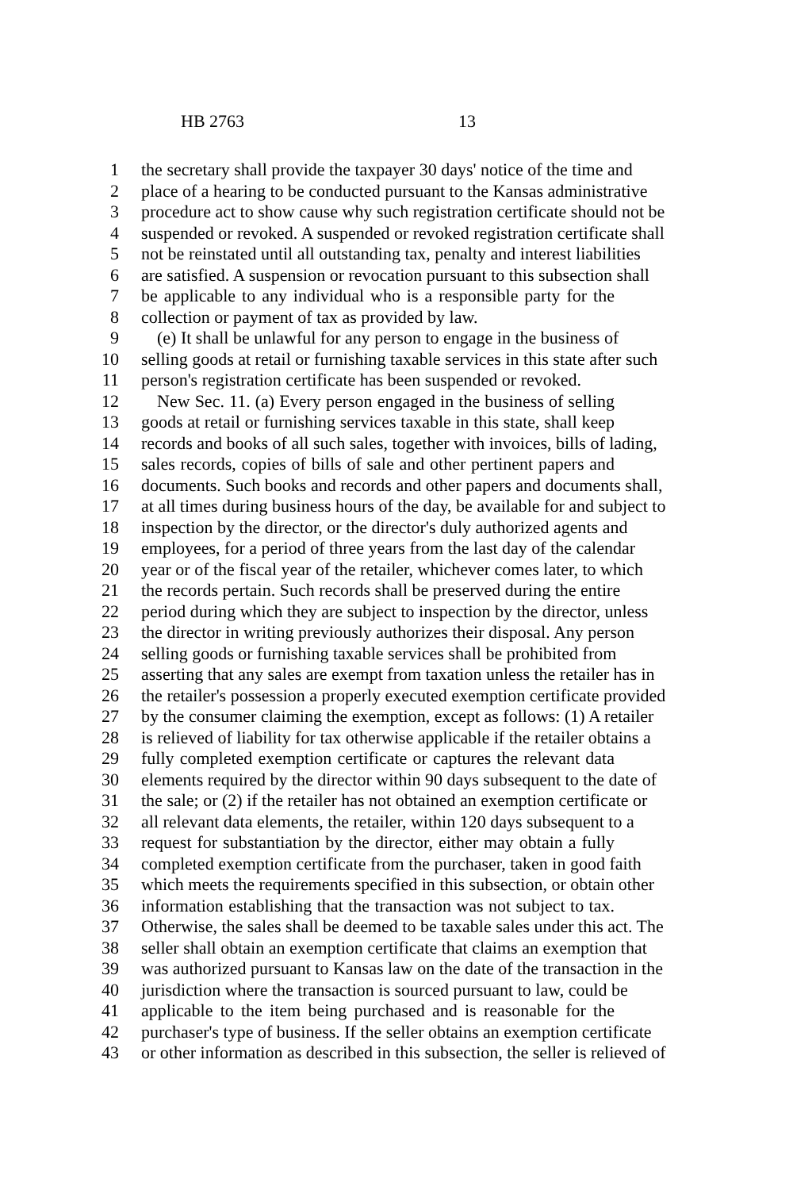HB 2763 13
1 the secretary shall provide the taxpayer 30 days' notice of the time and
2 place of a hearing to be conducted pursuant to the Kansas administrative
3 procedure act to show cause why such registration certificate should not be
4 suspended or revoked. A suspended or revoked registration certificate shall
5 not be reinstated until all outstanding tax, penalty and interest liabilities
6 are satisfied. A suspension or revocation pursuant to this subsection shall
7 be applicable to any individual who is a responsible party for the
8 collection or payment of tax as provided by law.
9 (e) It shall be unlawful for any person to engage in the business of
10 selling goods at retail or furnishing taxable services in this state after such
11 person's registration certificate has been suspended or revoked.
12 New Sec. 11. (a) Every person engaged in the business of selling
13 goods at retail or furnishing services taxable in this state, shall keep
14 records and books of all such sales, together with invoices, bills of lading,
15 sales records, copies of bills of sale and other pertinent papers and
16 documents. Such books and records and other papers and documents shall,
17 at all times during business hours of the day, be available for and subject to
18 inspection by the director, or the director's duly authorized agents and
19 employees, for a period of three years from the last day of the calendar
20 year or of the fiscal year of the retailer, whichever comes later, to which
21 the records pertain. Such records shall be preserved during the entire
22 period during which they are subject to inspection by the director, unless
23 the director in writing previously authorizes their disposal. Any person
24 selling goods or furnishing taxable services shall be prohibited from
25 asserting that any sales are exempt from taxation unless the retailer has in
26 the retailer's possession a properly executed exemption certificate provided
27 by the consumer claiming the exemption, except as follows: (1) A retailer
28 is relieved of liability for tax otherwise applicable if the retailer obtains a
29 fully completed exemption certificate or captures the relevant data
30 elements required by the director within 90 days subsequent to the date of
31 the sale; or (2) if the retailer has not obtained an exemption certificate or
32 all relevant data elements, the retailer, within 120 days subsequent to a
33 request for substantiation by the director, either may obtain a fully
34 completed exemption certificate from the purchaser, taken in good faith
35 which meets the requirements specified in this subsection, or obtain other
36 information establishing that the transaction was not subject to tax.
37 Otherwise, the sales shall be deemed to be taxable sales under this act. The
38 seller shall obtain an exemption certificate that claims an exemption that
39 was authorized pursuant to Kansas law on the date of the transaction in the
40 jurisdiction where the transaction is sourced pursuant to law, could be
41 applicable to the item being purchased and is reasonable for the
42 purchaser's type of business. If the seller obtains an exemption certificate
43 or other information as described in this subsection, the seller is relieved of